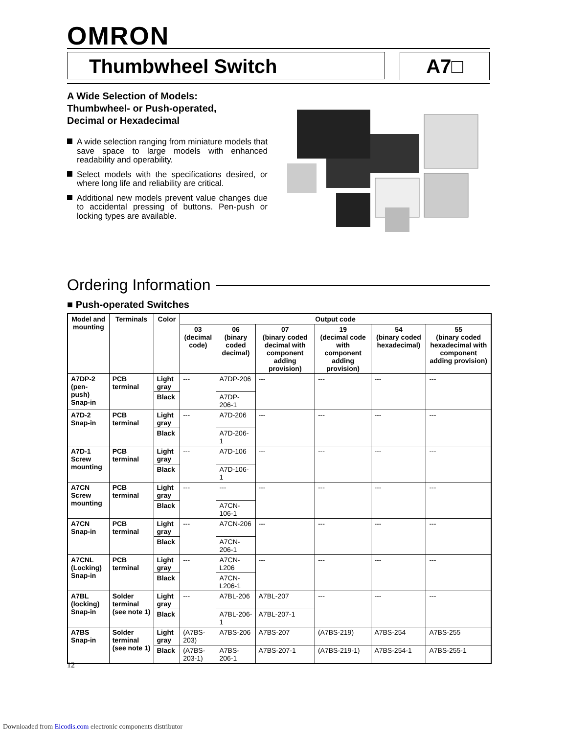OMRON
Thumbwheel Switch A7□
A Wide Selection of Models:
Thumbwheel- or Push-operated,
Decimal or Hexadecimal
A wide selection ranging from miniature models that save space to large models with enhanced readability and operability.
Select models with the specifications desired, or where long life and reliability are critical.
Additional new models prevent value changes due to accidental pressing of buttons. Pen-push or locking types are available.
Ordering Information
■ Push-operated Switches
| Model and mounting | Terminals | Color | Output code | | | | | |
| --- | --- | --- | --- | --- | --- | --- | --- | --- |
| | | | 03 (decimal code) | 06 (binary coded decimal) | 07 (binary coded decimal with component adding provision) | 19 (decimal code with component adding provision) | 54 (binary coded hexadecimal) | 55 (binary coded hexadecimal with component adding provision) |
| A7DP-2 (pen-push) Snap-in | PCB terminal | Light gray | --- | A7DP-206 | --- | --- | --- | --- |
| | | Black | | A7DP-206-1 | | | | |
| A7D-2 Snap-in | PCB terminal | Light gray | --- | A7D-206 | --- | --- | --- | --- |
| | | Black | | A7D-206-1 | | | | |
| A7D-1 Screw mounting | PCB terminal | Light gray | --- | A7D-106 | --- | --- | --- | --- |
| | | Black | | A7D-106-1 | | | | |
| A7CN Screw mounting | PCB terminal | Light gray | --- | --- | --- | --- | --- | --- |
| | | Black | | A7CN-106-1 | | | | |
| A7CN Snap-in | PCB terminal | Light gray | --- | A7CN-206 | --- | --- | --- | --- |
| | | Black | | A7CN-206-1 | | | | |
| A7CNL (Locking) Snap-in | PCB terminal | Light gray | --- | A7CN-L206 | --- | --- | --- | --- |
| | | Black | | A7CN-L206-1 | | | | |
| A7BL (locking) Snap-in | Solder terminal (see note 1) | Light gray | --- | A7BL-206 | A7BL-207 | --- | --- | --- |
| | | Black | | A7BL-206-1 | A7BL-207-1 | | | |
| A7BS Snap-in | Solder terminal (see note 1) | Light gray | (A7BS-203) | A7BS-206 | A7BS-207 | (A7BS-219) | A7BS-254 | A7BS-255 |
| | | Black | (A7BS-203-1) | A7BS-206-1 | A7BS-207-1 | (A7BS-219-1) | A7BS-254-1 | A7BS-255-1 |
12
Downloaded from Elcodis.com electronic components distributor